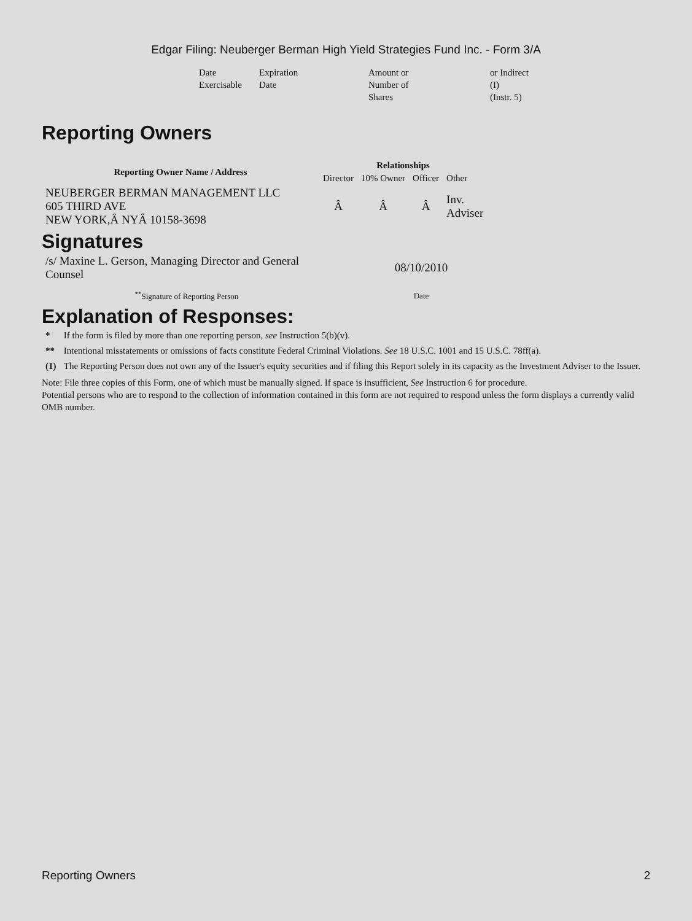Edgar Filing: Neuberger Berman High Yield Strategies Fund Inc. - Form 3/A
| Date Exercisable | Expiration Date | Amount or Number of Shares | or Indirect (I) (Instr. 5) |
Reporting Owners
| Reporting Owner Name / Address | Relationships | | | |
| --- | --- | --- | --- | --- |
| | Director | 10% Owner | Officer | Other |
| NEUBERGER BERMAN MANAGEMENT LLC 605 THIRD AVE NEW YORK,Â NYÂ 10158-3698 | Â | Â | Â | Inv. Adviser |
Signatures
| /s/ Maxine L. Gerson, Managing Director and General Counsel | 08/10/2010 |
| <sup>**</sup> Signature of Reporting Person | Date |
Explanation of Responses:
| * | If the form is filed by more than one reporting person, see Instruction 5(b)(v). |
| ** | Intentional misstatements or omissions of facts constitute Federal Criminal Violations. See 18 U.S.C. 1001 and 15 U.S.C. 78ff(a). |
| (1) | The Reporting Person does not own any of the Issuer's equity securities and if filing this Report solely in its capacity as the Investment Adviser to the Issuer. |
Note: File three copies of this Form, one of which must be manually signed. If space is insufficient, See Instruction 6 for procedure.
Potential persons who are to respond to the collection of information contained in this form are not required to respond unless the form displays a currently valid OMB number.
Reporting Owners 2